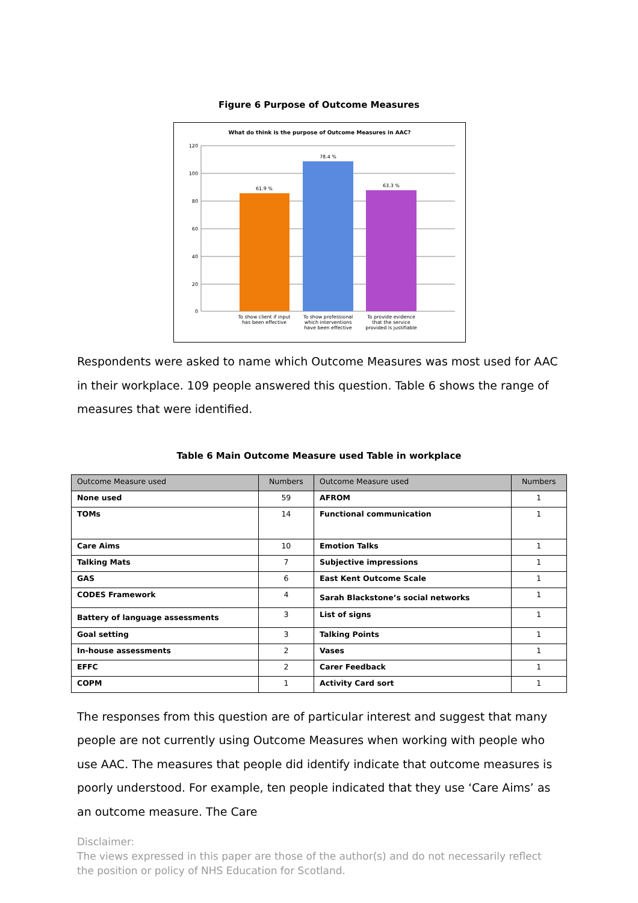Figure 6 Purpose of Outcome Measures
What do think is the purpose of Outcome Measures in AAC?
120
100
80
60
40
20
0
61.9 %
78.4 %
63.3 %
To show client if input
has been effective
To show professional
which interventions
have been effective
To provide evidence
that the service
provided is justifiable
Respondents were asked to name which Outcome Measures was most used for AAC in their workplace. 109 people answered this question. Table 6 shows the range of measures that were identified.
Table 6 Main Outcome Measure used Table in workplace
| Outcome Measure used | Numbers | Outcome Measure used | Numbers |
| --- | --- | --- | --- |
| None used | 59 | AFROM | 1 |
| TOMs | 14 | Functional communication | 1 |
| Care Aims | 10 | Emotion Talks | 1 |
| Talking Mats | 7 | Subjective impressions | 1 |
| GAS | 6 | East Kent Outcome Scale | 1 |
| CODES Framework | 4 | Sarah Blackstone’s social networks | 1 |
| Battery of language assessments | 3 | List of signs | 1 |
| Goal setting | 3 | Talking Points | 1 |
| In-house assessments | 2 | Vases | 1 |
| EFFC | 2 | Carer Feedback | 1 |
| COPM | 1 | Activity Card sort | 1 |
The responses from this question are of particular interest and suggest that many people are not currently using Outcome Measures when working with people who use AAC. The measures that people did identify indicate that outcome measures is poorly understood. For example, ten people indicated that they use ‘Care Aims’ as an outcome measure. The Care
Disclaimer:
The views expressed in this paper are those of the author(s) and do not necessarily reflect the position or policy of NHS Education for Scotland.